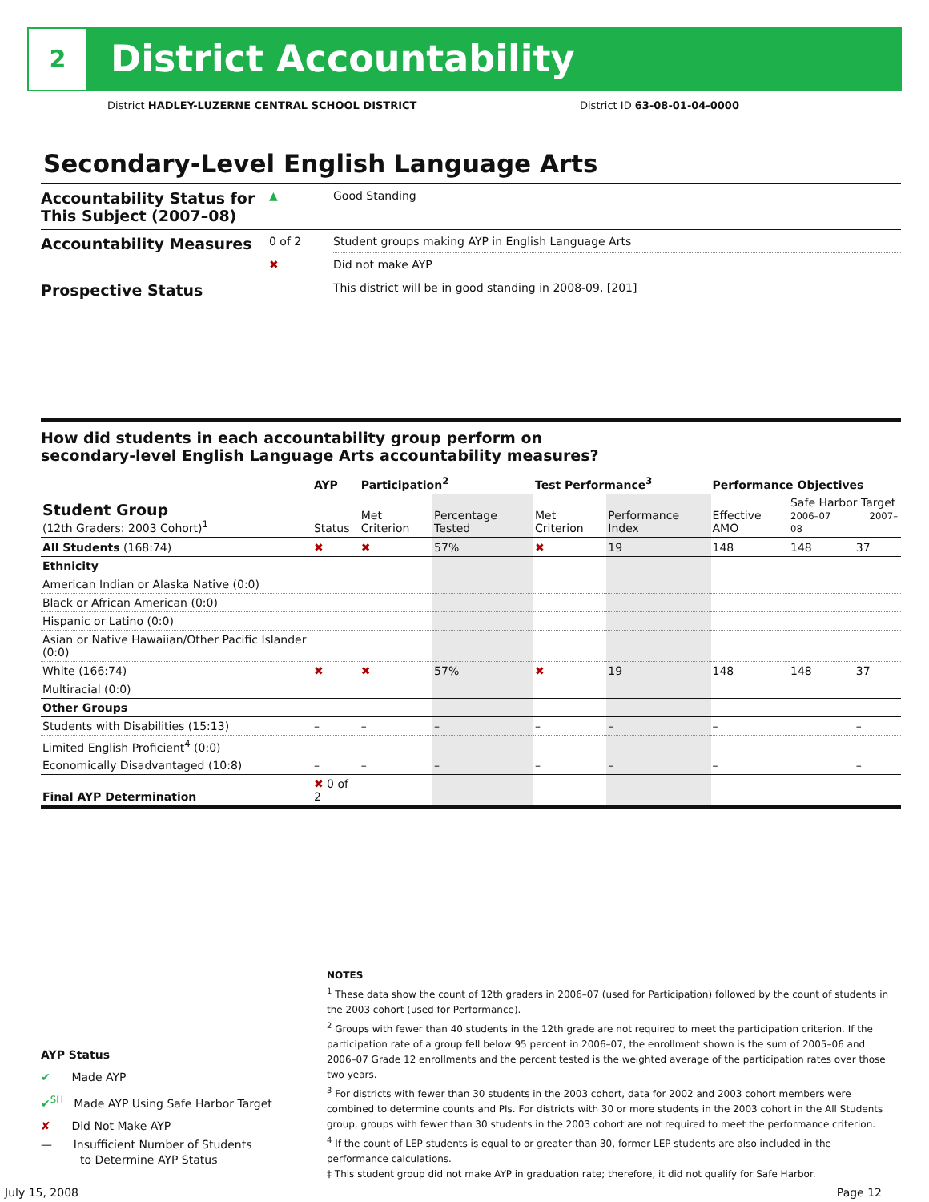2 District Accountability
District HADLEY-LUZERNE CENTRAL SCHOOL DISTRICT District ID 63-08-01-04-0000
Secondary-Level English Language Arts
| Accountability Status for This Subject (2007–08) | ▲ | Good Standing |
| Accountability Measures | 0 of 2 | Student groups making AYP in English Language Arts |
| | ✖ | Did not make AYP |
| Prospective Status | | This district will be in good standing in 2008-09. [201] |
How did students in each accountability group perform on
secondary-level English Language Arts accountability measures?
| | AYP | Participation<sup>2</sup> | | Test Performance<sup>3</sup> | | Performance Objectives | | |
| --- | --- | --- | --- | --- | --- | --- | --- | --- |
| Student Group (12th Graders: 2003 Cohort)<sup>1</sup> | Status | Met Criterion | Percentage Tested | Met Criterion | Performance Index | Effective AMO | Safe Harbor Target 2006–07 2007–08 | |
| All Students (168:74) | ✖ | ✖ | 57% | ✖ | 19 | 148 | 148 | 37 |
| Ethnicity | | | | | | | | |
| American Indian or Alaska Native (0:0) | | | | | | | | |
| Black or African American (0:0) | | | | | | | | |
| Hispanic or Latino (0:0) | | | | | | | | |
| Asian or Native Hawaiian/Other Pacific Islander (0:0) | | | | | | | | |
| White (166:74) | ✖ | ✖ | 57% | ✖ | 19 | 148 | 148 | 37 |
| Multiracial (0:0) | | | | | | | | |
| Other Groups | | | | | | | | |
| Students with Disabilities (15:13) | – | – | – | – | – | – | | – |
| Limited English Proficient<sup>4</sup> (0:0) | | | | | | | | |
| Economically Disadvantaged (10:8) | – | – | – | – | – | – | | – |
| Final AYP Determination | ✖ 0 of 2 | | | | | | | |
AYP Status
✔ Made AYP
✔<sup>SH</sup> Made AYP Using Safe Harbor Target
✘ Did Not Make AYP
— Insufficient Number of Students
to Determine AYP Status
NOTES
<sup>1</sup> These data show the count of 12th graders in 2006–07 (used for Participation) followed by the count of students in the 2003 cohort (used for Performance).
<sup>2</sup> Groups with fewer than 40 students in the 12th grade are not required to meet the participation criterion. If the participation rate of a group fell below 95 percent in 2006–07, the enrollment shown is the sum of 2005–06 and 2006–07 Grade 12 enrollments and the percent tested is the weighted average of the participation rates over those two years.
<sup>3</sup> For districts with fewer than 30 students in the 2003 cohort, data for 2002 and 2003 cohort members were combined to determine counts and PIs. For districts with 30 or more students in the 2003 cohort in the All Students group, groups with fewer than 30 students in the 2003 cohort are not required to meet the performance criterion.
<sup>4</sup> If the count of LEP students is equal to or greater than 30, former LEP students are also included in the performance calculations.
‡ This student group did not make AYP in graduation rate; therefore, it did not qualify for Safe Harbor.
July 15, 2008 Page 12